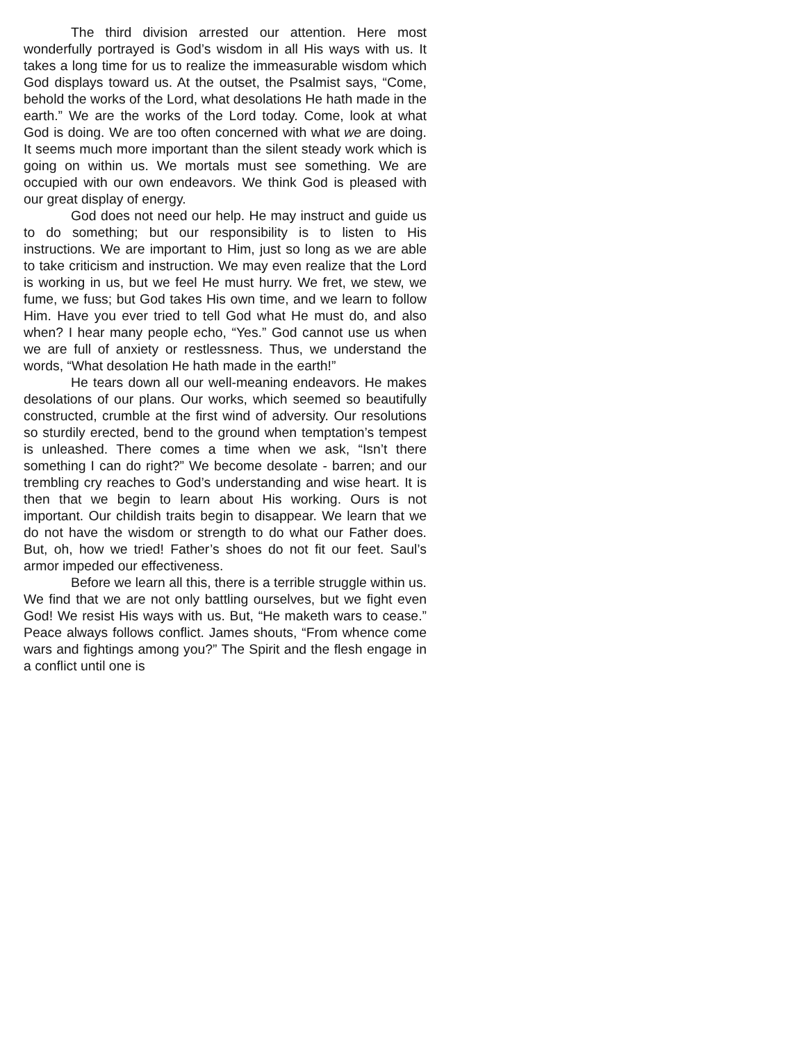The third division arrested our attention. Here most wonderfully portrayed is God’s wisdom in all His ways with us. It takes a long time for us to realize the immeasurable wisdom which God displays toward us. At the outset, the Psalmist says, “Come, behold the works of the Lord, what desolations He hath made in the earth.” We are the works of the Lord today. Come, look at what God is doing. We are too often concerned with what we are doing. It seems much more important than the silent steady work which is going on within us. We mortals must see something. We are occupied with our own endeavors. We think God is pleased with our great display of energy.
God does not need our help. He may instruct and guide us to do something; but our responsibility is to listen to His instructions. We are important to Him, just so long as we are able to take criticism and instruction. We may even realize that the Lord is working in us, but we feel He must hurry. We fret, we stew, we fume, we fuss; but God takes His own time, and we learn to follow Him. Have you ever tried to tell God what He must do, and also when? I hear many people echo, “Yes.” God cannot use us when we are full of anxiety or restlessness. Thus, we understand the words, “What desolation He hath made in the earth!”
He tears down all our well-meaning endeavors. He makes desolations of our plans. Our works, which seemed so beautifully constructed, crumble at the first wind of adversity. Our resolutions so sturdily erected, bend to the ground when temptation’s tempest is unleashed. There comes a time when we ask, “Isn’t there something I can do right?” We become desolate - barren; and our trembling cry reaches to God’s understanding and wise heart. It is then that we begin to learn about His working. Ours is not important. Our childish traits begin to disappear. We learn that we do not have the wisdom or strength to do what our Father does. But, oh, how we tried! Father’s shoes do not fit our feet. Saul’s armor impeded our effectiveness.
Before we learn all this, there is a terrible struggle within us. We find that we are not only battling ourselves, but we fight even God! We resist His ways with us. But, “He maketh wars to cease.” Peace always follows conflict. James shouts, “From whence come wars and fightings among you?” The Spirit and the flesh engage in a conflict until one is